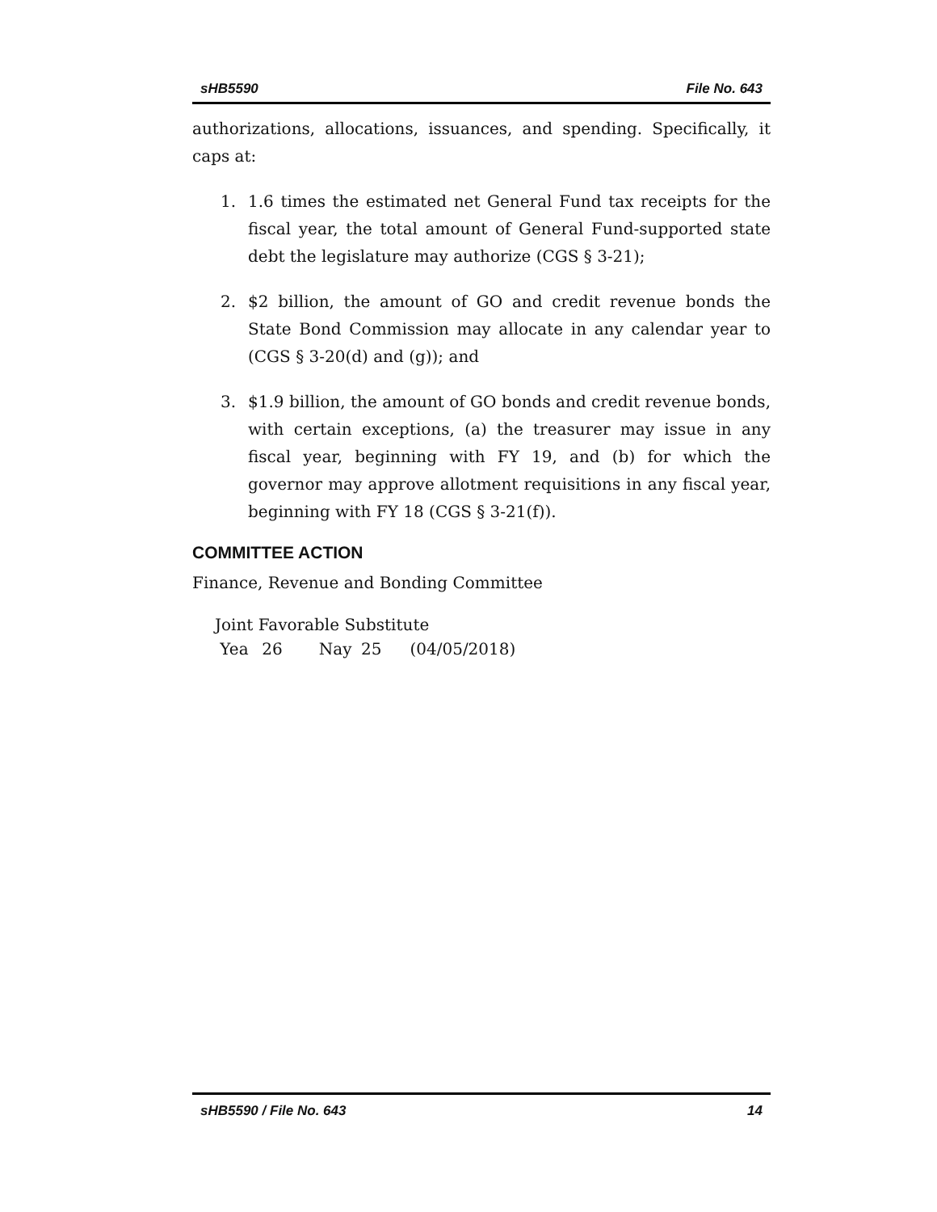sHB5590 File No. 643
authorizations, allocations, issuances, and spending. Specifically, it caps at:
1. 1.6 times the estimated net General Fund tax receipts for the fiscal year, the total amount of General Fund-supported state debt the legislature may authorize (CGS § 3-21);
2. $2 billion, the amount of GO and credit revenue bonds the State Bond Commission may allocate in any calendar year to (CGS § 3-20(d) and (g)); and
3. $1.9 billion, the amount of GO bonds and credit revenue bonds, with certain exceptions, (a) the treasurer may issue in any fiscal year, beginning with FY 19, and (b) for which the governor may approve allotment requisitions in any fiscal year, beginning with FY 18 (CGS § 3-21(f)).
COMMITTEE ACTION
Finance, Revenue and Bonding Committee
Joint Favorable Substitute
Yea 26 Nay 25 (04/05/2018)
sHB5590 / File No. 643 14